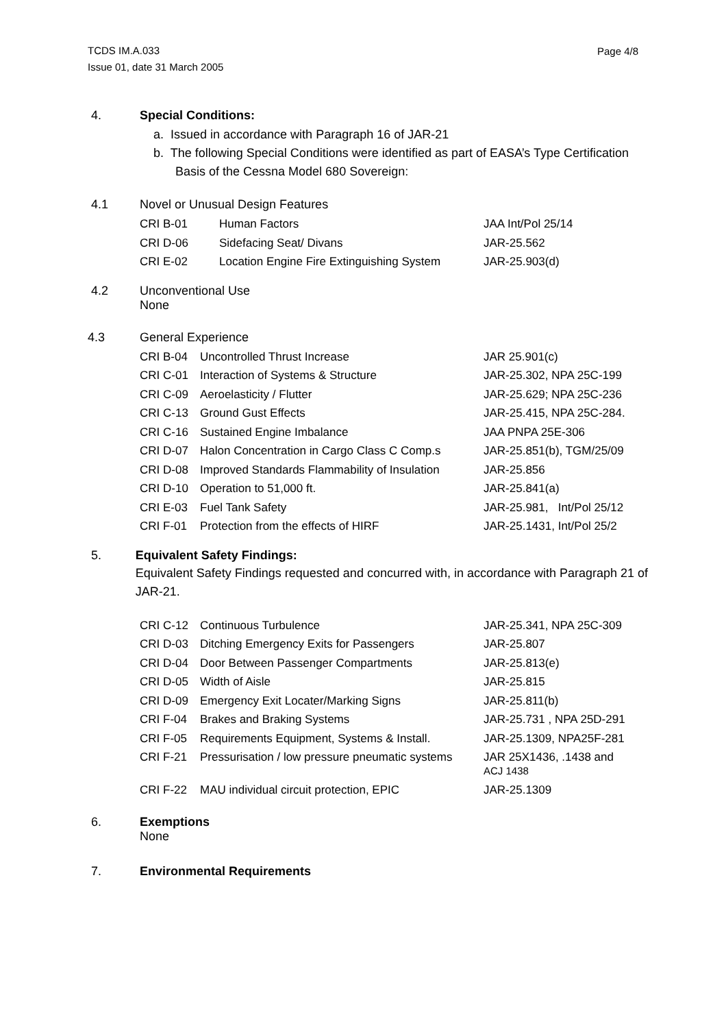TCDS IM.A.033
Issue 01, date 31 March 2005
Page 4/8
4. Special Conditions:
a. Issued in accordance with Paragraph 16 of JAR-21
b. The following Special Conditions were identified as part of EASA’s Type Certification Basis of the Cessna Model 680 Sovereign:
4.1 Novel or Unusual Design Features
| CRI B-01 | Human Factors | JAA Int/Pol 25/14 |
| CRI D-06 | Sidefacing Seat/ Divans | JAR-25.562 |
| CRI E-02 | Location Engine Fire Extinguishing System | JAR-25.903(d) |
4.2 Unconventional Use
None
4.3 General Experience
| CRI B-04 | Uncontrolled Thrust Increase | JAR 25.901(c) |
| CRI C-01 | Interaction of Systems & Structure | JAR-25.302, NPA 25C-199 |
| CRI C-09 | Aeroelasticity / Flutter | JAR-25.629; NPA 25C-236 |
| CRI C-13 | Ground Gust Effects | JAR-25.415, NPA 25C-284. |
| CRI C-16 | Sustained Engine Imbalance | JAA PNPA 25E-306 |
| CRI D-07 | Halon Concentration in Cargo Class C Comp.s | JAR-25.851(b), TGM/25/09 |
| CRI D-08 | Improved Standards Flammability of Insulation | JAR-25.856 |
| CRI D-10 | Operation to 51,000 ft. | JAR-25.841(a) |
| CRI E-03 | Fuel Tank Safety | JAR-25.981, Int/Pol 25/12 |
| CRI F-01 | Protection from the effects of HIRF | JAR-25.1431, Int/Pol 25/2 |
5. Equivalent Safety Findings:
Equivalent Safety Findings requested and concurred with, in accordance with Paragraph 21 of JAR-21.
| CRI C-12 | Continuous Turbulence | JAR-25.341, NPA 25C-309 |
| CRI D-03 | Ditching Emergency Exits for Passengers | JAR-25.807 |
| CRI D-04 | Door Between Passenger Compartments | JAR-25.813(e) |
| CRI D-05 | Width of Aisle | JAR-25.815 |
| CRI D-09 | Emergency Exit Locater/Marking Signs | JAR-25.811(b) |
| CRI F-04 | Brakes and Braking Systems | JAR-25.731 , NPA 25D-291 |
| CRI F-05 | Requirements Equipment, Systems & Install. | JAR-25.1309, NPA25F-281 |
| CRI F-21 | Pressurisation / low pressure pneumatic systems | JAR 25X1436, .1438 and ACJ 1438 |
| CRI F-22 | MAU individual circuit protection, EPIC | JAR-25.1309 |
6. Exemptions
None
7. Environmental Requirements